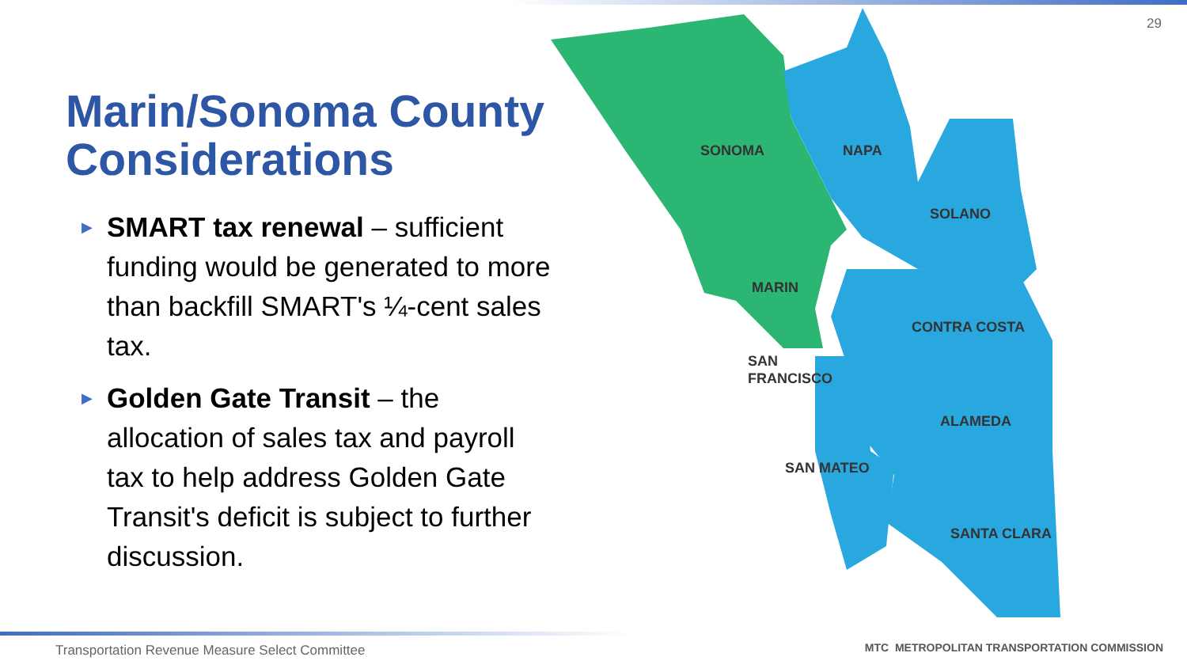29
Marin/Sonoma County Considerations
▶ SMART tax renewal – sufficient funding would be generated to more than backfill SMART's ¼-cent sales tax.
▶ Golden Gate Transit – the allocation of sales tax and payroll tax to help address Golden Gate Transit's deficit is subject to further discussion.
SONOMA
NAPA
SOLANO
MARIN
CONTRA COSTA
SAN
FRANCISCO
ALAMEDA
SAN MATEO
SANTA CLARA
Transportation Revenue Measure Select Committee
MTC METROPOLITAN TRANSPORTATION COMMISSION